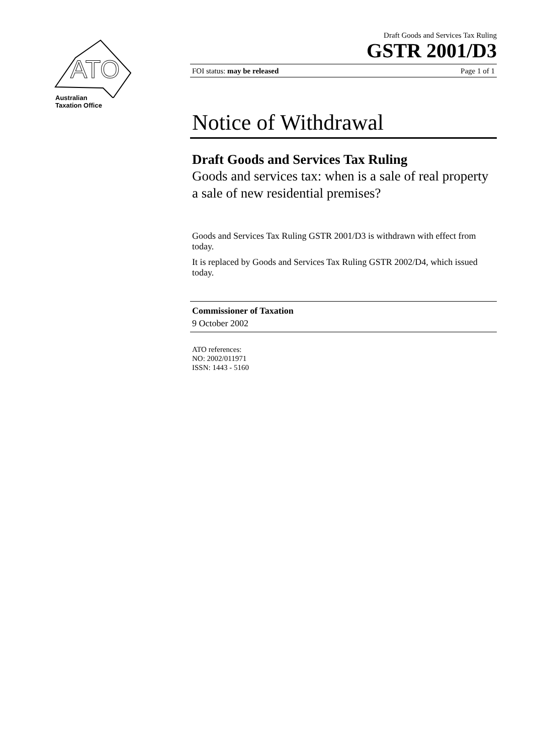ATO
Australian
Taxation Office
Draft Goods and Services Tax Ruling
GSTR 2001/D3
FOI status: may be released Page 1 of 1
Notice of Withdrawal
Draft Goods and Services Tax Ruling
Goods and services tax: when is a sale of real property a sale of new residential premises?
Goods and Services Tax Ruling GSTR 2001/D3 is withdrawn with effect from today.
It is replaced by Goods and Services Tax Ruling GSTR 2002/D4, which issued today.
Commissioner of Taxation
9 October 2002
ATO references:
NO: 2002/011971
ISSN: 1443 - 5160